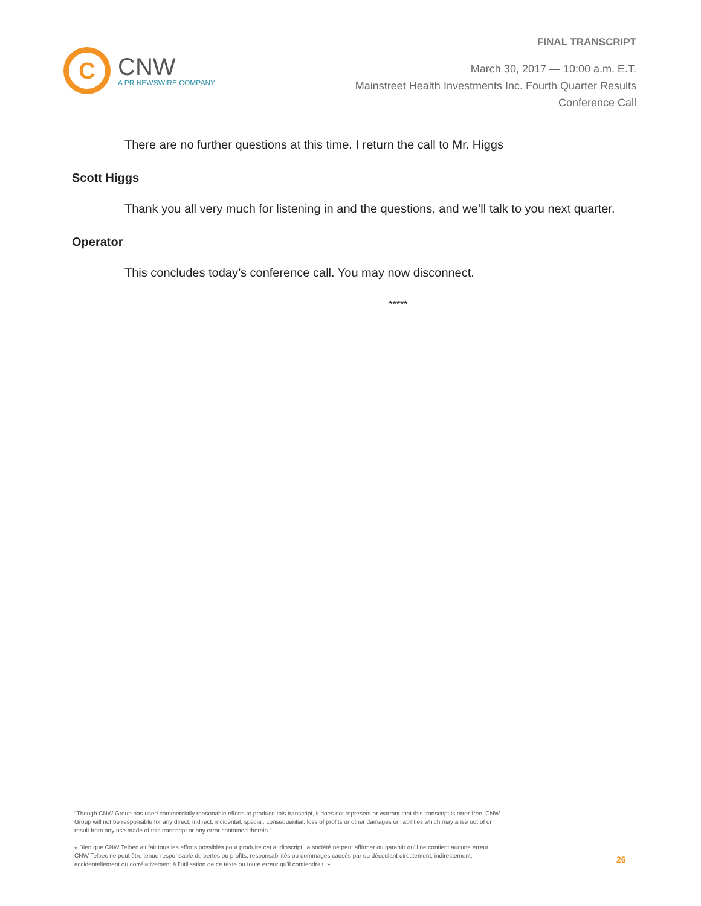FINAL TRANSCRIPT
C
CNW
A PR NEWSWIRE COMPANY
March 30, 2017 — 10:00 a.m. E.T.
Mainstreet Health Investments Inc. Fourth Quarter Results
Conference Call
There are no further questions at this time. I return the call to Mr. Higgs
Scott Higgs
Thank you all very much for listening in and the questions, and we’ll talk to you next quarter.
Operator
This concludes today’s conference call. You may now disconnect.
*****
"Though CNW Group has used commercially reasonable efforts to produce this transcript, it does not represent or warrant that this transcript is error-free. CNW Group will not be responsible for any direct, indirect, incidental, special, consequential, loss of profits or other damages or liabilities which may arise out of or result from any use made of this transcript or any error contained therein."
« Bien que CNW Telbec ait fait tous les efforts possibles pour produire cet audioscript, la société ne peut affirmer ou garantir qu’il ne contient aucune erreur. CNW Telbec ne peut être tenue responsable de pertes ou profits, responsabilités ou dommages causés par ou découlant directement, indirectement, accidentellement ou corrélativement à l’utilisation de ce texte ou toute erreur qu’il contiendrait. »
26